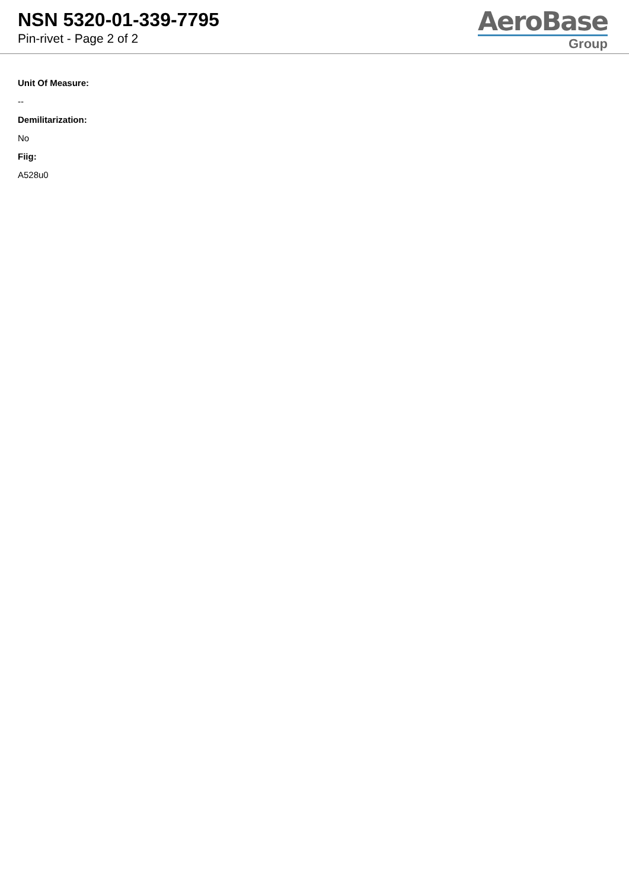NSN 5320-01-339-7795
Pin-rivet - Page 2 of 2
AeroBase
Group
Unit Of Measure:
--
Demilitarization:
No
Fiig:
A528u0